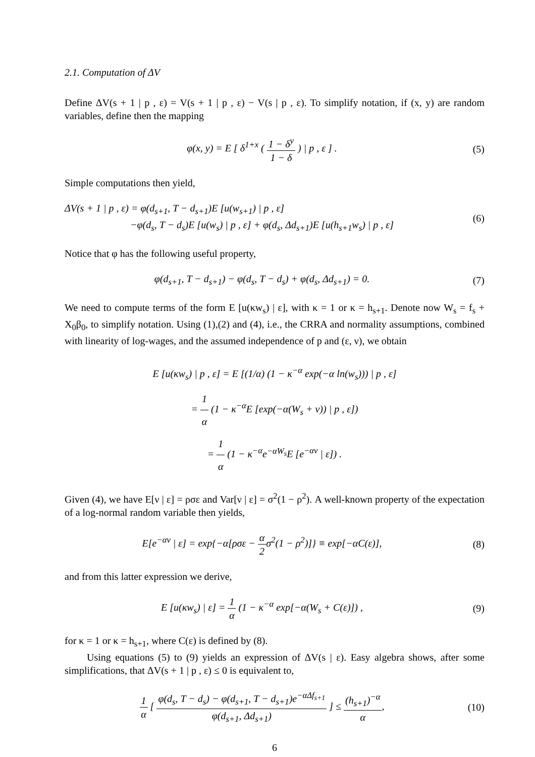2.1. Computation of ΔV
Define ΔV(s + 1 | p , ε) = V(s + 1 | p , ε) − V(s | p , ε). To simplify notation, if (x, y) are random variables, define then the mapping
φ(x, y) = E [ δ<sup>1+x</sup> ( 1 − δ<sup>y</sup> 1 − δ ) | p , ε ] .
(5)
Simple computations then yield,
ΔV(s + 1 | p , ε) = φ(d<sub>s+1</sub>, T − d<sub>s+1</sub>)E [u(w<sub>s+1</sub>) | p , ε]
−φ(d<sub>s</sub>, T − d<sub>s</sub>)E [u(w<sub>s</sub>) | p , ε] + φ(d<sub>s</sub>, Δd<sub>s+1</sub>)E [u(h<sub>s+1</sub>w<sub>s</sub>) | p , ε]
(6)
Notice that φ has the following useful property,
φ(d<sub>s+1</sub>, T − d<sub>s+1</sub>) − φ(d<sub>s</sub>, T − d<sub>s</sub>) + φ(d<sub>s</sub>, Δd<sub>s+1</sub>) = 0.
(7)
We need to compute terms of the form E [u(κw<sub>s</sub>) | ε], with κ = 1 or κ = h<sub>s+1</sub>. Denote now W<sub>s</sub> = f<sub>s</sub> + X<sub>0</sub>β<sub>0</sub>, to simplify notation. Using (1),(2) and (4), i.e., the CRRA and normality assumptions, combined with linearity of log-wages, and the assumed independence of p and (ε, ν), we obtain
E [u(κw<sub>s</sub>) | p , ε] = E [(1/α) (1 − κ<sup>−α</sup> exp(−α ln(w<sub>s</sub>))) | p , ε]
= 1 α (1 − κ<sup>−α</sup>E [exp(−α(W<sub>s</sub> + ν)) | p , ε])
= 1 α (1 − κ<sup>−α</sup>e<sup>−αW<sub>s</sub></sup>E [e<sup>−αν</sup> | ε]) .
Given (4), we have E[ν | ε] = ρσε and Var[ν | ε] = σ<sup>2</sup>(1 − ρ<sup>2</sup>). A well-known property of the expectation of a log-normal random variable then yields,
E[e<sup>−αν</sup> | ε] = exp{−α[ρσε − α 2σ<sup>2</sup>(1 − ρ<sup>2</sup>)]} ≡ exp[−αC(ε)],
(8)
and from this latter expression we derive,
E [u(κw<sub>s</sub>) | ε] = 1 α (1 − κ<sup>−α</sup> exp[−α(W<sub>s</sub> + C(ε)]) ,
(9)
for κ = 1 or κ = h<sub>s+1</sub>, where C(ε) is defined by (8).
Using equations (5) to (9) yields an expression of ΔV(s | ε). Easy algebra shows, after some simplifications, that ΔV(s + 1 | p , ε) ≤ 0 is equivalent to,
1 α [ φ(d<sub>s</sub>, T − d<sub>s</sub>) − φ(d<sub>s+1</sub>, T − d<sub>s+1</sub>)e<sup>−αΔf<sub>s+1</sub></sup> φ(d<sub>s+1</sub>, Δd<sub>s+1</sub>) ] ≤ (h<sub>s+1</sub>)<sup>−α</sup> α,
(10)
6